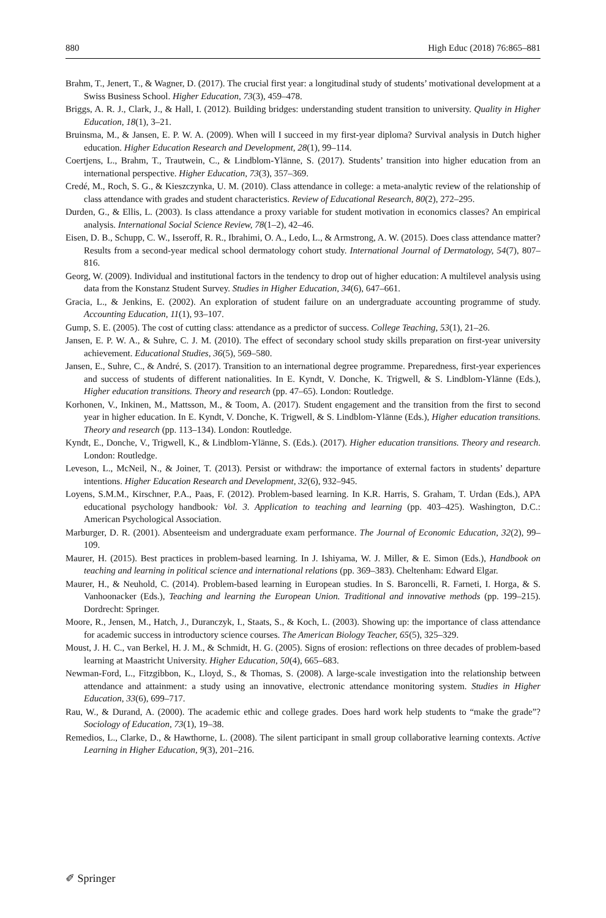880 High Educ (2018) 76:865–881
Brahm, T., Jenert, T., & Wagner, D. (2017). The crucial first year: a longitudinal study of students’ motivational development at a Swiss Business School. Higher Education, 73(3), 459–478.
Briggs, A. R. J., Clark, J., & Hall, I. (2012). Building bridges: understanding student transition to university. Quality in Higher Education, 18(1), 3–21.
Bruinsma, M., & Jansen, E. P. W. A. (2009). When will I succeed in my first-year diploma? Survival analysis in Dutch higher education. Higher Education Research and Development, 28(1), 99–114.
Coertjens, L., Brahm, T., Trautwein, C., & Lindblom-Ylänne, S. (2017). Students’ transition into higher education from an international perspective. Higher Education, 73(3), 357–369.
Credé, M., Roch, S. G., & Kieszczynka, U. M. (2010). Class attendance in college: a meta-analytic review of the relationship of class attendance with grades and student characteristics. Review of Educational Research, 80(2), 272–295.
Durden, G., & Ellis, L. (2003). Is class attendance a proxy variable for student motivation in economics classes? An empirical analysis. International Social Science Review, 78(1–2), 42–46.
Eisen, D. B., Schupp, C. W., Isseroff, R. R., Ibrahimi, O. A., Ledo, L., & Armstrong, A. W. (2015). Does class attendance matter? Results from a second-year medical school dermatology cohort study. International Journal of Dermatology, 54(7), 807–816.
Georg, W. (2009). Individual and institutional factors in the tendency to drop out of higher education: A multilevel analysis using data from the Konstanz Student Survey. Studies in Higher Education, 34(6), 647–661.
Gracia, L., & Jenkins, E. (2002). An exploration of student failure on an undergraduate accounting programme of study. Accounting Education, 11(1), 93–107.
Gump, S. E. (2005). The cost of cutting class: attendance as a predictor of success. College Teaching, 53(1), 21–26.
Jansen, E. P. W. A., & Suhre, C. J. M. (2010). The effect of secondary school study skills preparation on first-year university achievement. Educational Studies, 36(5), 569–580.
Jansen, E., Suhre, C., & André, S. (2017). Transition to an international degree programme. Preparedness, first-year experiences and success of students of different nationalities. In E. Kyndt, V. Donche, K. Trigwell, & S. Lindblom-Ylänne (Eds.), Higher education transitions. Theory and research (pp. 47–65). London: Routledge.
Korhonen, V., Inkinen, M., Mattsson, M., & Toom, A. (2017). Student engagement and the transition from the first to second year in higher education. In E. Kyndt, V. Donche, K. Trigwell, & S. Lindblom-Ylänne (Eds.), Higher education transitions. Theory and research (pp. 113–134). London: Routledge.
Kyndt, E., Donche, V., Trigwell, K., & Lindblom-Ylänne, S. (Eds.). (2017). Higher education transitions. Theory and research. London: Routledge.
Leveson, L., McNeil, N., & Joiner, T. (2013). Persist or withdraw: the importance of external factors in students’ departure intentions. Higher Education Research and Development, 32(6), 932–945.
Loyens, S.M.M., Kirschner, P.A., Paas, F. (2012). Problem-based learning. In K.R. Harris, S. Graham, T. Urdan (Eds.), APA educational psychology handbook: Vol. 3. Application to teaching and learning (pp. 403–425). Washington, D.C.: American Psychological Association.
Marburger, D. R. (2001). Absenteeism and undergraduate exam performance. The Journal of Economic Education, 32(2), 99–109.
Maurer, H. (2015). Best practices in problem-based learning. In J. Ishiyama, W. J. Miller, & E. Simon (Eds.), Handbook on teaching and learning in political science and international relations (pp. 369–383). Cheltenham: Edward Elgar.
Maurer, H., & Neuhold, C. (2014). Problem-based learning in European studies. In S. Baroncelli, R. Farneti, I. Horga, & S. Vanhoonacker (Eds.), Teaching and learning the European Union. Traditional and innovative methods (pp. 199–215). Dordrecht: Springer.
Moore, R., Jensen, M., Hatch, J., Duranczyk, I., Staats, S., & Koch, L. (2003). Showing up: the importance of class attendance for academic success in introductory science courses. The American Biology Teacher, 65(5), 325–329.
Moust, J. H. C., van Berkel, H. J. M., & Schmidt, H. G. (2005). Signs of erosion: reflections on three decades of problem-based learning at Maastricht University. Higher Education, 50(4), 665–683.
Newman-Ford, L., Fitzgibbon, K., Lloyd, S., & Thomas, S. (2008). A large-scale investigation into the relationship between attendance and attainment: a study using an innovative, electronic attendance monitoring system. Studies in Higher Education, 33(6), 699–717.
Rau, W., & Durand, A. (2000). The academic ethic and college grades. Does hard work help students to “make the grade”? Sociology of Education, 73(1), 19–38.
Remedios, L., Clarke, D., & Hawthorne, L. (2008). The silent participant in small group collaborative learning contexts. Active Learning in Higher Education, 9(3), 201–216.
✐ Springer